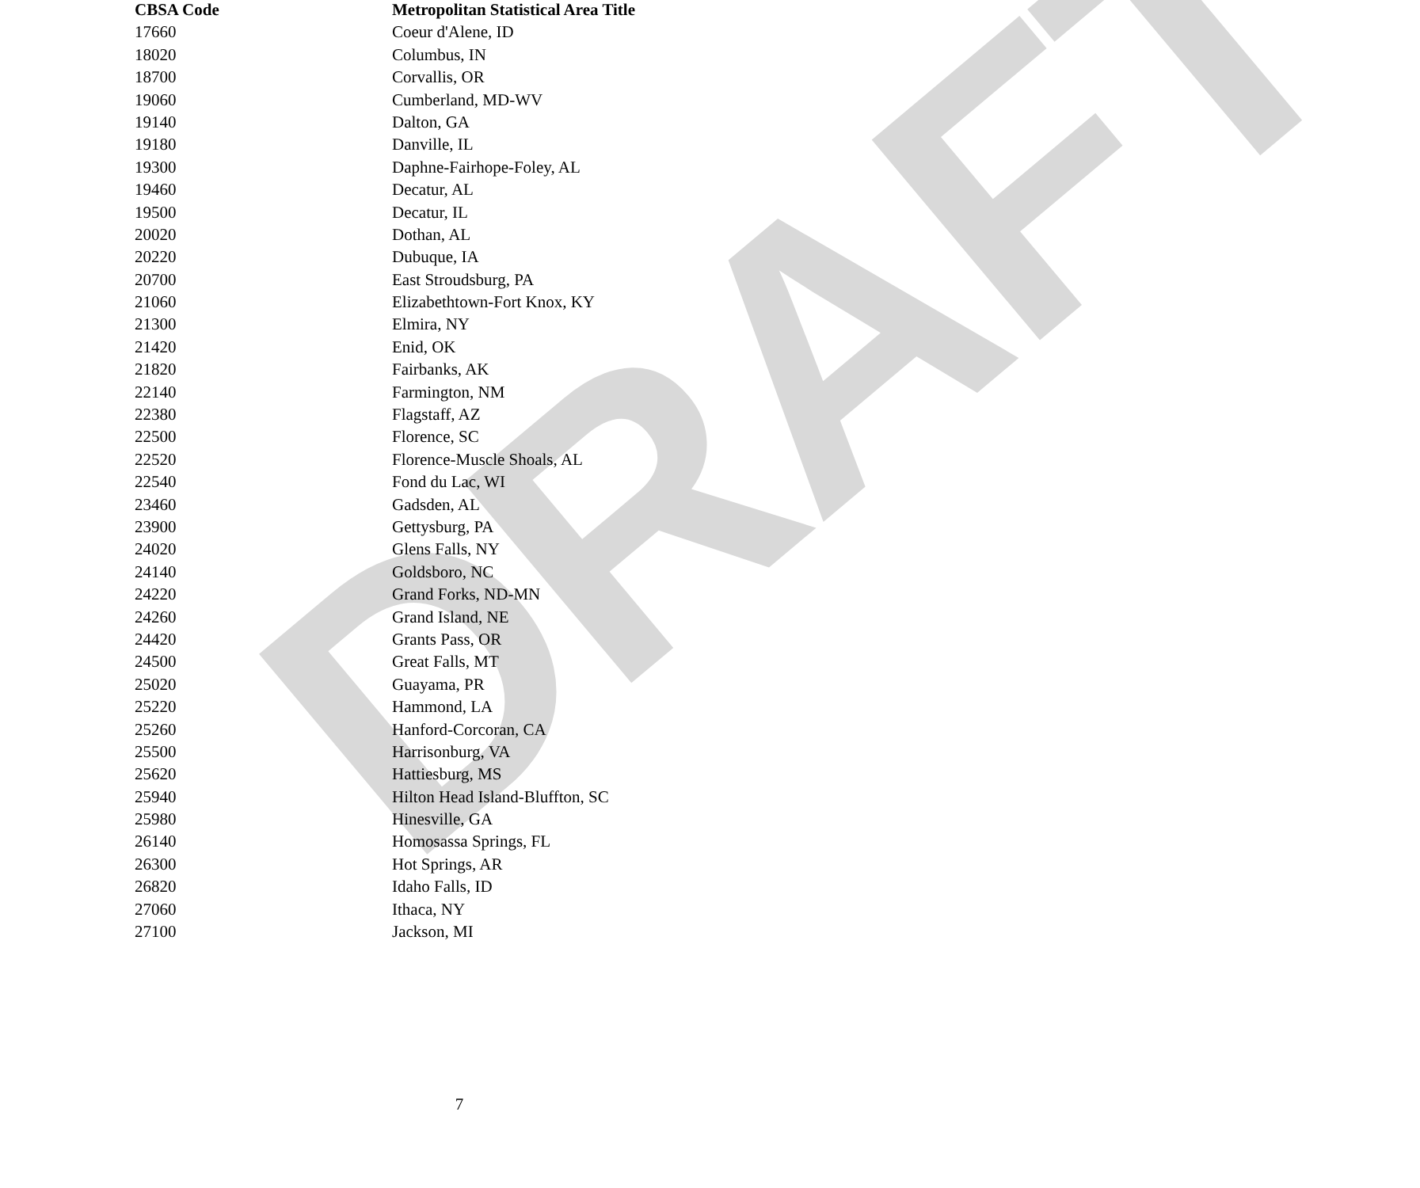DRAFT
| CBSA Code | Metropolitan Statistical Area Title |
| --- | --- |
| 17660 | Coeur d'Alene, ID |
| 18020 | Columbus, IN |
| 18700 | Corvallis, OR |
| 19060 | Cumberland, MD-WV |
| 19140 | Dalton, GA |
| 19180 | Danville, IL |
| 19300 | Daphne-Fairhope-Foley, AL |
| 19460 | Decatur, AL |
| 19500 | Decatur, IL |
| 20020 | Dothan, AL |
| 20220 | Dubuque, IA |
| 20700 | East Stroudsburg, PA |
| 21060 | Elizabethtown-Fort Knox, KY |
| 21300 | Elmira, NY |
| 21420 | Enid, OK |
| 21820 | Fairbanks, AK |
| 22140 | Farmington, NM |
| 22380 | Flagstaff, AZ |
| 22500 | Florence, SC |
| 22520 | Florence-Muscle Shoals, AL |
| 22540 | Fond du Lac, WI |
| 23460 | Gadsden, AL |
| 23900 | Gettysburg, PA |
| 24020 | Glens Falls, NY |
| 24140 | Goldsboro, NC |
| 24220 | Grand Forks, ND-MN |
| 24260 | Grand Island, NE |
| 24420 | Grants Pass, OR |
| 24500 | Great Falls, MT |
| 25020 | Guayama, PR |
| 25220 | Hammond, LA |
| 25260 | Hanford-Corcoran, CA |
| 25500 | Harrisonburg, VA |
| 25620 | Hattiesburg, MS |
| 25940 | Hilton Head Island-Bluffton, SC |
| 25980 | Hinesville, GA |
| 26140 | Homosassa Springs, FL |
| 26300 | Hot Springs, AR |
| 26820 | Idaho Falls, ID |
| 27060 | Ithaca, NY |
| 27100 | Jackson, MI |
7